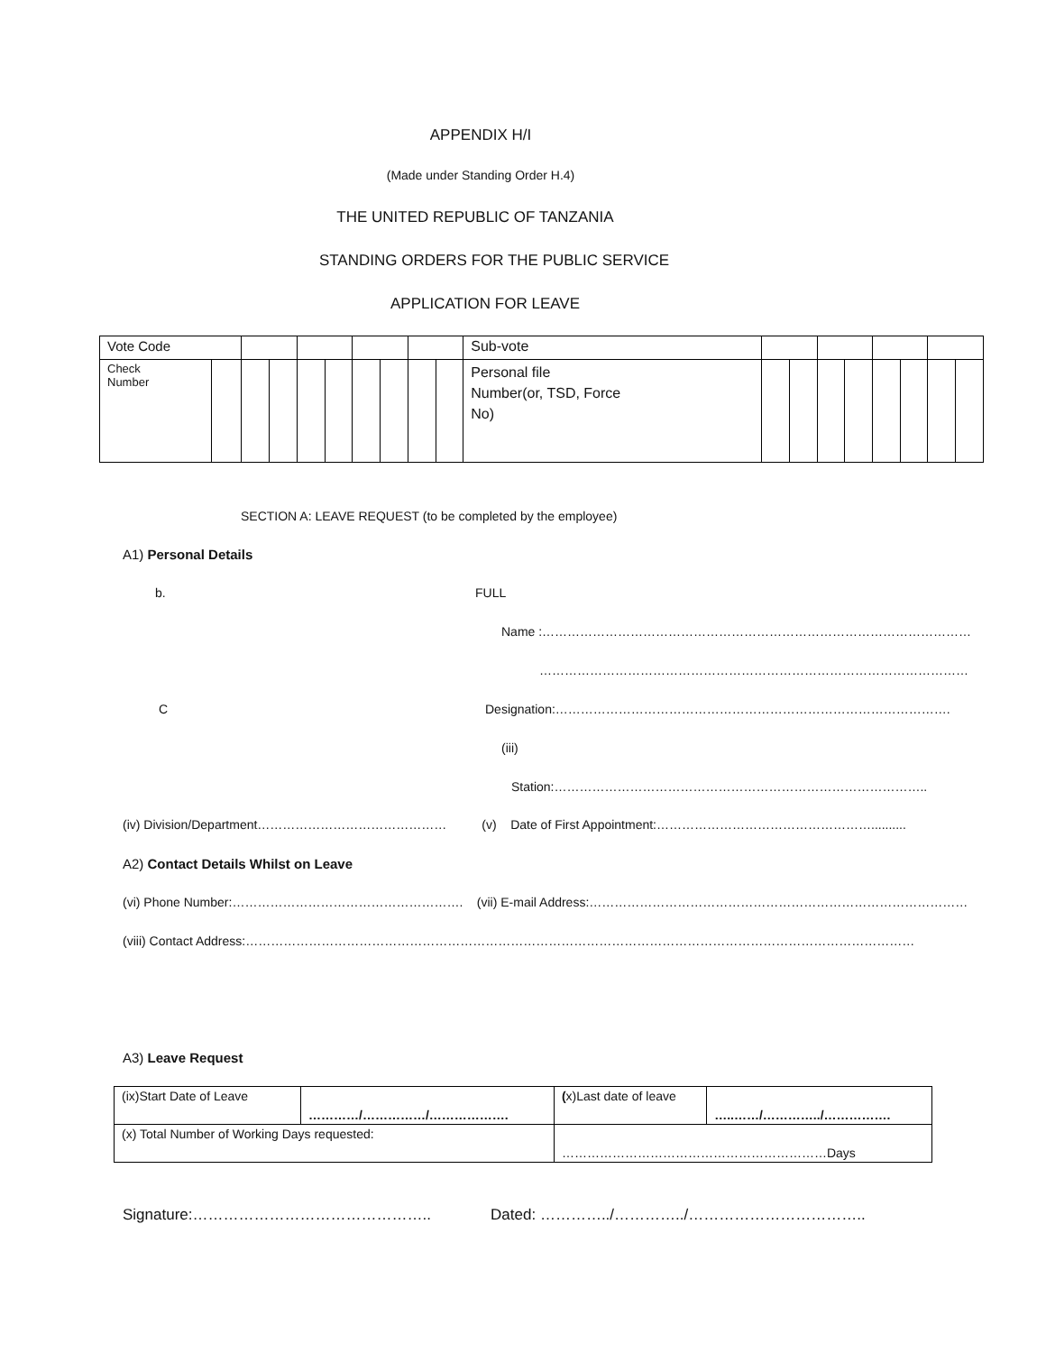APPENDIX H/I
(Made under Standing Order H.4)
THE UNITED REPUBLIC OF TANZANIA
STANDING ORDERS FOR THE PUBLIC SERVICE
APPLICATION FOR LEAVE
| Vote Code | | | | | | | | | | Sub-vote | | | | | | | | |
| Check Number | | | | | | | | | | Personal file Number(or, TSD, Force No) | | | | | | | | |
SECTION A: LEAVE REQUEST (to be completed by the employee)
A1) Personal Details
b. FULL
Name :…………………………………………………………………………………………
…………………………………………………………………………………………
C
Designation:………………………………………………………………………………….
(iii)
Station:……………………………………………………………………………..
(iv) Division/Department……………………………………… (v) Date of First Appointment:……………………………………………..........
A2) Contact Details Whilst on Leave
(vi) Phone Number:………………………………………………. (vii) E-mail Address:………………………………………………………………………………
(viii) Contact Address:……………………………………………………………………………………………………………………………………………
A3) Leave Request
| (ix)Start Date of Leave | …………/……………/………………. | ( x)Last date of leave | …..……/…………../……………. |
| (x) Total Number of Working Days requested: | | ………………………………………………………Days | |
Signature:……………………………………….. Dated: …………../…………../……………………………..